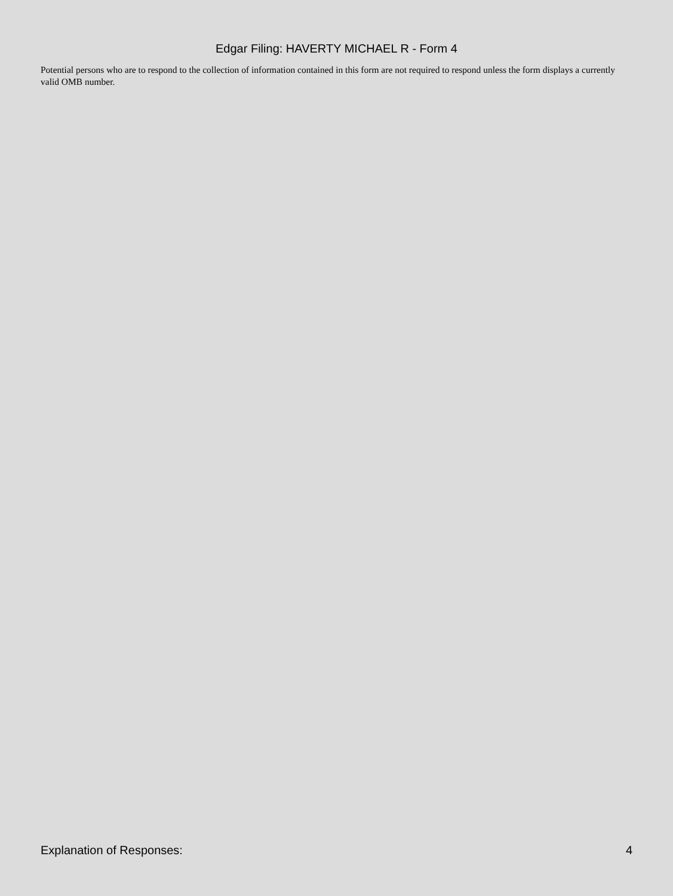Edgar Filing: HAVERTY MICHAEL R - Form 4
Potential persons who are to respond to the collection of information contained in this form are not required to respond unless the form displays a currently valid OMB number.
Explanation of Responses: 4